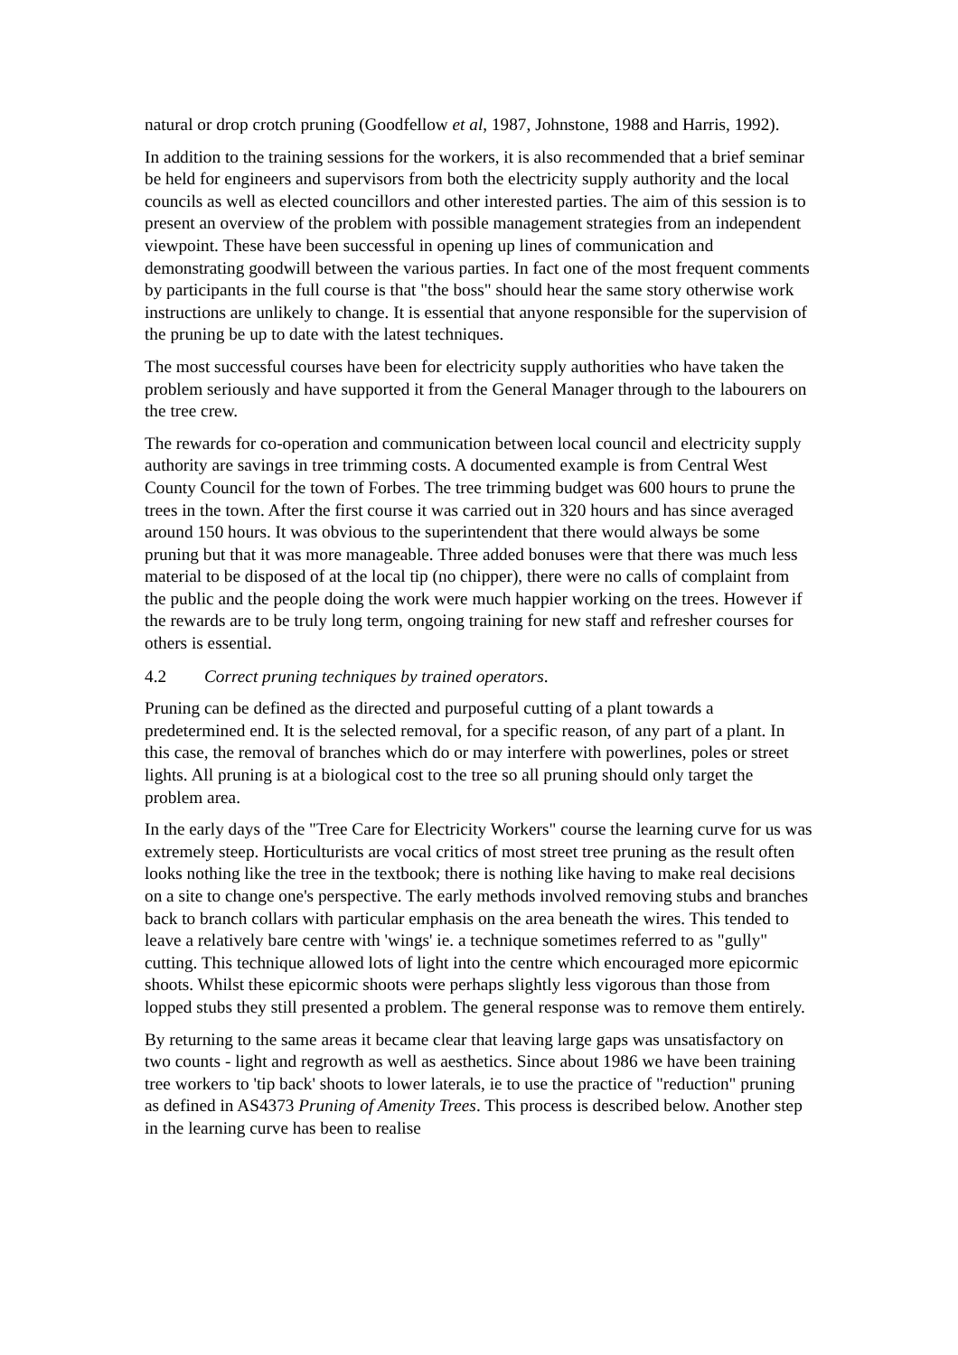natural or drop crotch pruning (Goodfellow et al, 1987, Johnstone, 1988 and Harris, 1992).
In addition to the training sessions for the workers, it is also recommended that a brief seminar be held for engineers and supervisors from both the electricity supply authority and the local councils as well as elected councillors and other interested parties. The aim of this session is to present an overview of the problem with possible management strategies from an independent viewpoint. These have been successful in opening up lines of communication and demonstrating goodwill between the various parties. In fact one of the most frequent comments by participants in the full course is that "the boss" should hear the same story otherwise work instructions are unlikely to change. It is essential that anyone responsible for the supervision of the pruning be up to date with the latest techniques.
The most successful courses have been for electricity supply authorities who have taken the problem seriously and have supported it from the General Manager through to the labourers on the tree crew.
The rewards for co-operation and communication between local council and electricity supply authority are savings in tree trimming costs. A documented example is from Central West County Council for the town of Forbes. The tree trimming budget was 600 hours to prune the trees in the town. After the first course it was carried out in 320 hours and has since averaged around 150 hours. It was obvious to the superintendent that there would always be some pruning but that it was more manageable. Three added bonuses were that there was much less material to be disposed of at the local tip (no chipper), there were no calls of complaint from the public and the people doing the work were much happier working on the trees. However if the rewards are to be truly long term, ongoing training for new staff and refresher courses for others is essential.
4.2 Correct pruning techniques by trained operators.
Pruning can be defined as the directed and purposeful cutting of a plant towards a predetermined end. It is the selected removal, for a specific reason, of any part of a plant. In this case, the removal of branches which do or may interfere with powerlines, poles or street lights. All pruning is at a biological cost to the tree so all pruning should only target the problem area.
In the early days of the "Tree Care for Electricity Workers" course the learning curve for us was extremely steep. Horticulturists are vocal critics of most street tree pruning as the result often looks nothing like the tree in the textbook; there is nothing like having to make real decisions on a site to change one's perspective. The early methods involved removing stubs and branches back to branch collars with particular emphasis on the area beneath the wires. This tended to leave a relatively bare centre with 'wings' ie. a technique sometimes referred to as "gully" cutting. This technique allowed lots of light into the centre which encouraged more epicormic shoots. Whilst these epicormic shoots were perhaps slightly less vigorous than those from lopped stubs they still presented a problem. The general response was to remove them entirely.
By returning to the same areas it became clear that leaving large gaps was unsatisfactory on two counts - light and regrowth as well as aesthetics. Since about 1986 we have been training tree workers to 'tip back' shoots to lower laterals, ie to use the practice of "reduction" pruning as defined in AS4373 Pruning of Amenity Trees. This process is described below. Another step in the learning curve has been to realise